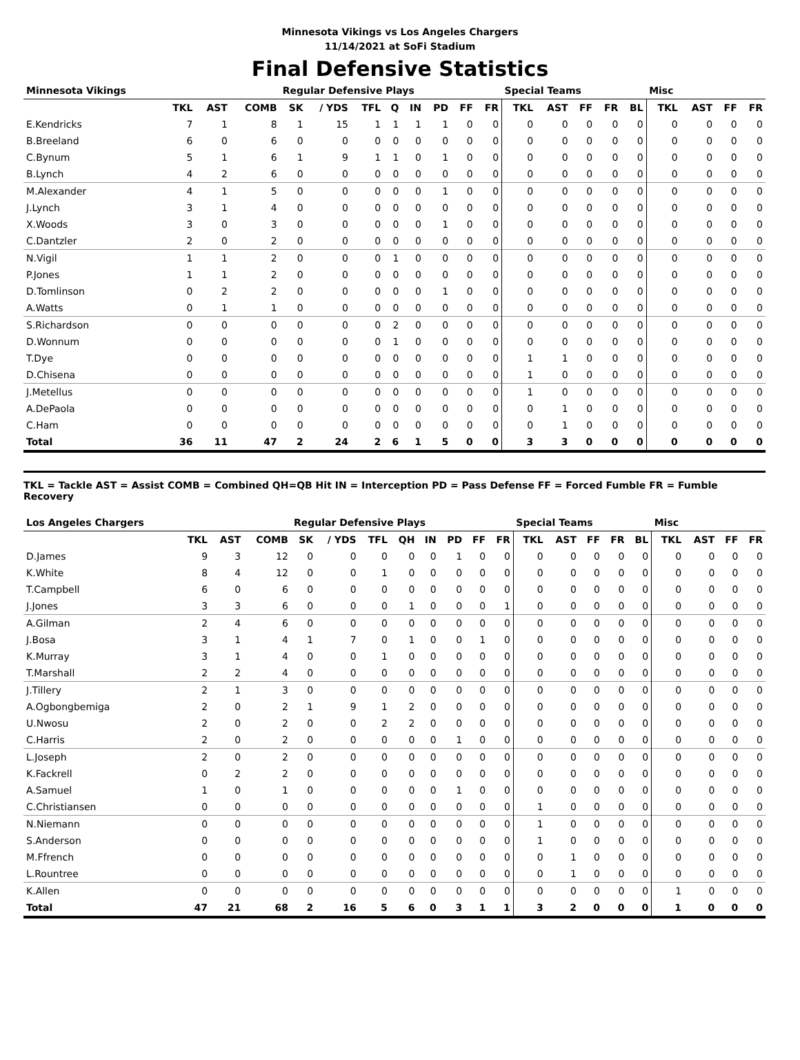Minnesota Vikings vs Los Angeles Chargers
11/14/2021 at SoFi Stadium
Final Defensive Statistics
| Minnesota Vikings | | | | Regular Defensive Plays | | | | | | | | Special Teams | | | | | Misc | | | |
| --- | --- | --- | --- | --- | --- | --- | --- | --- | --- | --- | --- | --- | --- | --- | --- | --- | --- | --- | --- | --- |
| | TKL | AST | COMB | SK | / YDS | TFL | Q | IN | PD | FF | FR | TKL | AST | FF | FR | BL | TKL | AST | FF | FR |
| E.Kendricks | 7 | 1 | 8 | 1 | 15 | 1 | 1 | 1 | 1 | 0 | 0 | 0 | 0 | 0 | 0 | 0 | 0 | 0 | 0 | 0 |
| B.Breeland | 6 | 0 | 6 | 0 | 0 | 0 | 0 | 0 | 0 | 0 | 0 | 0 | 0 | 0 | 0 | 0 | 0 | 0 | 0 | 0 |
| C.Bynum | 5 | 1 | 6 | 1 | 9 | 1 | 1 | 0 | 1 | 0 | 0 | 0 | 0 | 0 | 0 | 0 | 0 | 0 | 0 | 0 |
| B.Lynch | 4 | 2 | 6 | 0 | 0 | 0 | 0 | 0 | 0 | 0 | 0 | 0 | 0 | 0 | 0 | 0 | 0 | 0 | 0 | 0 |
| M.Alexander | 4 | 1 | 5 | 0 | 0 | 0 | 0 | 0 | 1 | 0 | 0 | 0 | 0 | 0 | 0 | 0 | 0 | 0 | 0 | 0 |
| J.Lynch | 3 | 1 | 4 | 0 | 0 | 0 | 0 | 0 | 0 | 0 | 0 | 0 | 0 | 0 | 0 | 0 | 0 | 0 | 0 | 0 |
| X.Woods | 3 | 0 | 3 | 0 | 0 | 0 | 0 | 0 | 1 | 0 | 0 | 0 | 0 | 0 | 0 | 0 | 0 | 0 | 0 | 0 |
| C.Dantzler | 2 | 0 | 2 | 0 | 0 | 0 | 0 | 0 | 0 | 0 | 0 | 0 | 0 | 0 | 0 | 0 | 0 | 0 | 0 | 0 |
| N.Vigil | 1 | 1 | 2 | 0 | 0 | 0 | 1 | 0 | 0 | 0 | 0 | 0 | 0 | 0 | 0 | 0 | 0 | 0 | 0 | 0 |
| P.Jones | 1 | 1 | 2 | 0 | 0 | 0 | 0 | 0 | 0 | 0 | 0 | 0 | 0 | 0 | 0 | 0 | 0 | 0 | 0 | 0 |
| D.Tomlinson | 0 | 2 | 2 | 0 | 0 | 0 | 0 | 0 | 1 | 0 | 0 | 0 | 0 | 0 | 0 | 0 | 0 | 0 | 0 | 0 |
| A.Watts | 0 | 1 | 1 | 0 | 0 | 0 | 0 | 0 | 0 | 0 | 0 | 0 | 0 | 0 | 0 | 0 | 0 | 0 | 0 | 0 |
| S.Richardson | 0 | 0 | 0 | 0 | 0 | 0 | 2 | 0 | 0 | 0 | 0 | 0 | 0 | 0 | 0 | 0 | 0 | 0 | 0 | 0 |
| D.Wonnum | 0 | 0 | 0 | 0 | 0 | 0 | 1 | 0 | 0 | 0 | 0 | 0 | 0 | 0 | 0 | 0 | 0 | 0 | 0 | 0 |
| T.Dye | 0 | 0 | 0 | 0 | 0 | 0 | 0 | 0 | 0 | 0 | 0 | 1 | 1 | 0 | 0 | 0 | 0 | 0 | 0 | 0 |
| D.Chisena | 0 | 0 | 0 | 0 | 0 | 0 | 0 | 0 | 0 | 0 | 0 | 1 | 0 | 0 | 0 | 0 | 0 | 0 | 0 | 0 |
| J.Metellus | 0 | 0 | 0 | 0 | 0 | 0 | 0 | 0 | 0 | 0 | 0 | 1 | 0 | 0 | 0 | 0 | 0 | 0 | 0 | 0 |
| A.DePaola | 0 | 0 | 0 | 0 | 0 | 0 | 0 | 0 | 0 | 0 | 0 | 0 | 1 | 0 | 0 | 0 | 0 | 0 | 0 | 0 |
| C.Ham | 0 | 0 | 0 | 0 | 0 | 0 | 0 | 0 | 0 | 0 | 0 | 0 | 1 | 0 | 0 | 0 | 0 | 0 | 0 | 0 |
| Total | 36 | 11 | 47 | 2 | 24 | 2 | 6 | 1 | 5 | 0 | 0 | 3 | 3 | 0 | 0 | 0 | 0 | 0 | 0 | 0 |
TKL = Tackle AST = Assist COMB = Combined QH=QB Hit IN = Interception PD = Pass Defense FF = Forced Fumble FR = Fumble Recovery
| Los Angeles Chargers | | | | Regular Defensive Plays | | | | | | | | Special Teams | | | | | Misc | | | |
| --- | --- | --- | --- | --- | --- | --- | --- | --- | --- | --- | --- | --- | --- | --- | --- | --- | --- | --- | --- | --- |
| | TKL | AST | COMB | SK | / YDS | TFL | QH | IN | PD | FF | FR | TKL | AST | FF | FR | BL | TKL | AST | FF | FR |
| D.James | 9 | 3 | 12 | 0 | 0 | 0 | 0 | 0 | 1 | 0 | 0 | 0 | 0 | 0 | 0 | 0 | 0 | 0 | 0 | 0 |
| K.White | 8 | 4 | 12 | 0 | 0 | 1 | 0 | 0 | 0 | 0 | 0 | 0 | 0 | 0 | 0 | 0 | 0 | 0 | 0 | 0 |
| T.Campbell | 6 | 0 | 6 | 0 | 0 | 0 | 0 | 0 | 0 | 0 | 0 | 0 | 0 | 0 | 0 | 0 | 0 | 0 | 0 | 0 |
| J.Jones | 3 | 3 | 6 | 0 | 0 | 0 | 1 | 0 | 0 | 0 | 1 | 0 | 0 | 0 | 0 | 0 | 0 | 0 | 0 | 0 |
| A.Gilman | 2 | 4 | 6 | 0 | 0 | 0 | 0 | 0 | 0 | 0 | 0 | 0 | 0 | 0 | 0 | 0 | 0 | 0 | 0 | 0 |
| J.Bosa | 3 | 1 | 4 | 1 | 7 | 0 | 1 | 0 | 0 | 1 | 0 | 0 | 0 | 0 | 0 | 0 | 0 | 0 | 0 | 0 |
| K.Murray | 3 | 1 | 4 | 0 | 0 | 1 | 0 | 0 | 0 | 0 | 0 | 0 | 0 | 0 | 0 | 0 | 0 | 0 | 0 | 0 |
| T.Marshall | 2 | 2 | 4 | 0 | 0 | 0 | 0 | 0 | 0 | 0 | 0 | 0 | 0 | 0 | 0 | 0 | 0 | 0 | 0 | 0 |
| J.Tillery | 2 | 1 | 3 | 0 | 0 | 0 | 0 | 0 | 0 | 0 | 0 | 0 | 0 | 0 | 0 | 0 | 0 | 0 | 0 | 0 |
| A.Ogbongbemiga | 2 | 0 | 2 | 1 | 9 | 1 | 2 | 0 | 0 | 0 | 0 | 0 | 0 | 0 | 0 | 0 | 0 | 0 | 0 | 0 |
| U.Nwosu | 2 | 0 | 2 | 0 | 0 | 2 | 2 | 0 | 0 | 0 | 0 | 0 | 0 | 0 | 0 | 0 | 0 | 0 | 0 | 0 |
| C.Harris | 2 | 0 | 2 | 0 | 0 | 0 | 0 | 0 | 1 | 0 | 0 | 0 | 0 | 0 | 0 | 0 | 0 | 0 | 0 | 0 |
| L.Joseph | 2 | 0 | 2 | 0 | 0 | 0 | 0 | 0 | 0 | 0 | 0 | 0 | 0 | 0 | 0 | 0 | 0 | 0 | 0 | 0 |
| K.Fackrell | 0 | 2 | 2 | 0 | 0 | 0 | 0 | 0 | 0 | 0 | 0 | 0 | 0 | 0 | 0 | 0 | 0 | 0 | 0 | 0 |
| A.Samuel | 1 | 0 | 1 | 0 | 0 | 0 | 0 | 0 | 1 | 0 | 0 | 0 | 0 | 0 | 0 | 0 | 0 | 0 | 0 | 0 |
| C.Christiansen | 0 | 0 | 0 | 0 | 0 | 0 | 0 | 0 | 0 | 0 | 0 | 1 | 0 | 0 | 0 | 0 | 0 | 0 | 0 | 0 |
| N.Niemann | 0 | 0 | 0 | 0 | 0 | 0 | 0 | 0 | 0 | 0 | 0 | 1 | 0 | 0 | 0 | 0 | 0 | 0 | 0 | 0 |
| S.Anderson | 0 | 0 | 0 | 0 | 0 | 0 | 0 | 0 | 0 | 0 | 0 | 1 | 0 | 0 | 0 | 0 | 0 | 0 | 0 | 0 |
| M.Ffrench | 0 | 0 | 0 | 0 | 0 | 0 | 0 | 0 | 0 | 0 | 0 | 0 | 1 | 0 | 0 | 0 | 0 | 0 | 0 | 0 |
| L.Rountree | 0 | 0 | 0 | 0 | 0 | 0 | 0 | 0 | 0 | 0 | 0 | 0 | 1 | 0 | 0 | 0 | 0 | 0 | 0 | 0 |
| K.Allen | 0 | 0 | 0 | 0 | 0 | 0 | 0 | 0 | 0 | 0 | 0 | 0 | 0 | 0 | 0 | 0 | 1 | 0 | 0 | 0 |
| Total | 47 | 21 | 68 | 2 | 16 | 5 | 6 | 0 | 3 | 1 | 1 | 3 | 2 | 0 | 0 | 0 | 1 | 0 | 0 | 0 |